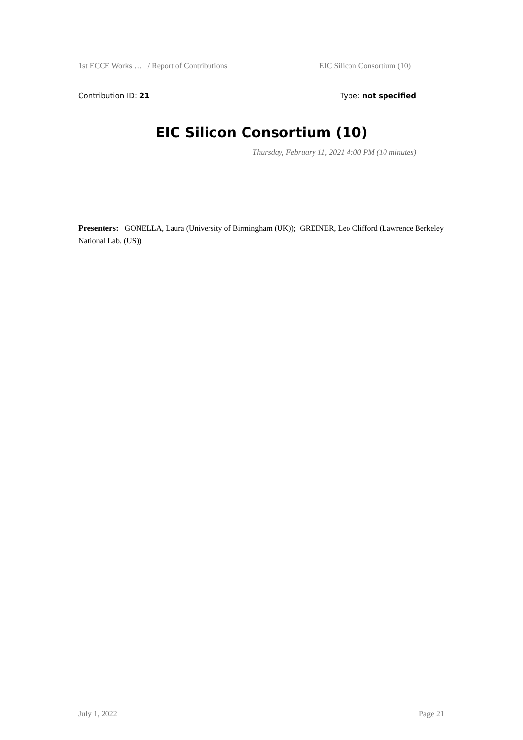1st ECCE Works … / Report of Contributions EIC Silicon Consortium (10)
Contribution ID: 21 Type: not specified
EIC Silicon Consortium (10)
Thursday, February 11, 2021 4:00 PM (10 minutes)
Presenters: GONELLA, Laura (University of Birmingham (UK)); GREINER, Leo Clifford (Lawrence Berkeley National Lab. (US))
July 1, 2022 Page 21